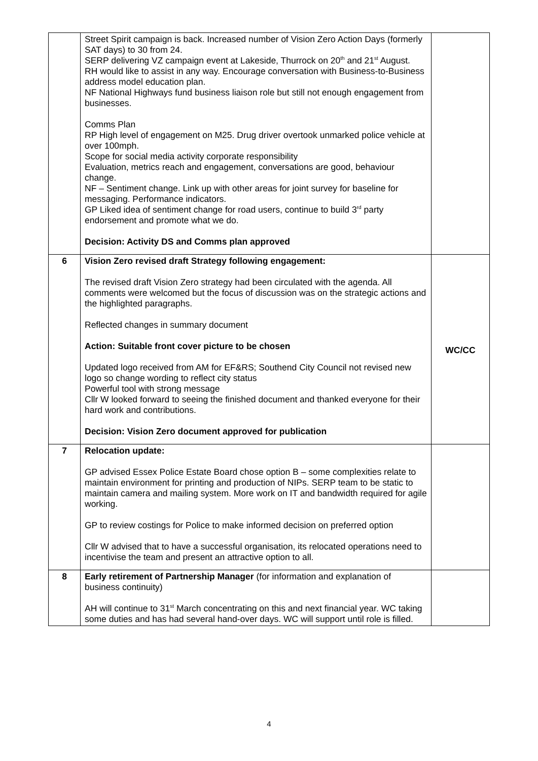| | Street Spirit campaign is back. Increased number of Vision Zero Action Days (formerly SAT days) to 30 from 24. SERP delivering VZ campaign event at Lakeside, Thurrock on 20<sup>th</sup> and 21<sup>st</sup> August. RH would like to assist in any way. Encourage conversation with Business-to-Business address model education plan. NF National Highways fund business liaison role but still not enough engagement from businesses. Comms Plan RP High level of engagement on M25. Drug driver overtook unmarked police vehicle at over 100mph. Scope for social media activity corporate responsibility Evaluation, metrics reach and engagement, conversations are good, behaviour change. NF – Sentiment change. Link up with other areas for joint survey for baseline for messaging. Performance indicators. GP Liked idea of sentiment change for road users, continue to build 3<sup>rd</sup> party endorsement and promote what we do. Decision: Activity DS and Comms plan approved | |
| 6 | Vision Zero revised draft Strategy following engagement: The revised draft Vision Zero strategy had been circulated with the agenda. All comments were welcomed but the focus of discussion was on the strategic actions and the highlighted paragraphs. Reflected changes in summary document Action: Suitable front cover picture to be chosen Updated logo received from AM for EF&RS; Southend City Council not revised new logo so change wording to reflect city status Powerful tool with strong message Cllr W looked forward to seeing the finished document and thanked everyone for their hard work and contributions. Decision: Vision Zero document approved for publication | WC/CC |
| 7 | Relocation update: GP advised Essex Police Estate Board chose option B – some complexities relate to maintain environment for printing and production of NIPs. SERP team to be static to maintain camera and mailing system. More work on IT and bandwidth required for agile working. GP to review costings for Police to make informed decision on preferred option Cllr W advised that to have a successful organisation, its relocated operations need to incentivise the team and present an attractive option to all. | |
| 8 | Early retirement of Partnership Manager (for information and explanation of business continuity) AH will continue to 31<sup>st</sup> March concentrating on this and next financial year. WC taking some duties and has had several hand-over days. WC will support until role is filled. | |
4